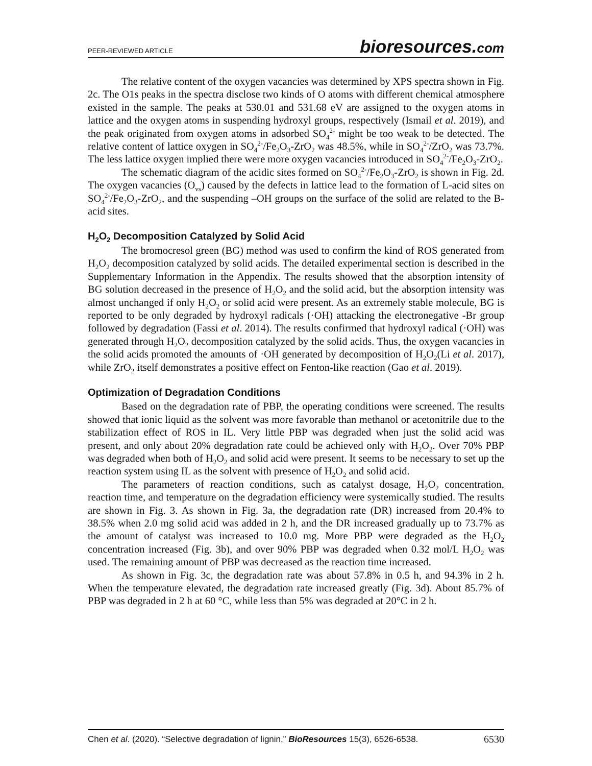PEER-REVIEWED ARTICLE
bioresources.com
The relative content of the oxygen vacancies was determined by XPS spectra shown in Fig. 2c. The O1s peaks in the spectra disclose two kinds of O atoms with different chemical atmosphere existed in the sample. The peaks at 530.01 and 531.68 eV are assigned to the oxygen atoms in lattice and the oxygen atoms in suspending hydroxyl groups, respectively (Ismail et al. 2019), and the peak originated from oxygen atoms in adsorbed SO<sub>4</sub><sup>2-</sup> might be too weak to be detected. The relative content of lattice oxygen in SO<sub>4</sub><sup>2-</sup>/Fe<sub>2</sub>O<sub>3</sub>-ZrO<sub>2</sub> was 48.5%, while in SO<sub>4</sub><sup>2-</sup>/ZrO<sub>2</sub> was 73.7%. The less lattice oxygen implied there were more oxygen vacancies introduced in SO<sub>4</sub><sup>2-</sup>/Fe<sub>2</sub>O<sub>3</sub>-ZrO<sub>2</sub>.
The schematic diagram of the acidic sites formed on SO<sub>4</sub><sup>2-</sup>/Fe<sub>2</sub>O<sub>3</sub>-ZrO<sub>2</sub> is shown in Fig. 2d. The oxygen vacancies (O<sub>vs</sub>) caused by the defects in lattice lead to the formation of L-acid sites on SO<sub>4</sub><sup>2-</sup>/Fe<sub>2</sub>O<sub>3</sub>-ZrO<sub>2</sub>, and the suspending –OH groups on the surface of the solid are related to the B-acid sites.
H<sub>2</sub>O<sub>2</sub> Decomposition Catalyzed by Solid Acid
The bromocresol green (BG) method was used to confirm the kind of ROS generated from H<sub>2</sub>O<sub>2</sub> decomposition catalyzed by solid acids. The detailed experimental section is described in the Supplementary Information in the Appendix. The results showed that the absorption intensity of BG solution decreased in the presence of H<sub>2</sub>O<sub>2</sub> and the solid acid, but the absorption intensity was almost unchanged if only H<sub>2</sub>O<sub>2</sub> or solid acid were present. As an extremely stable molecule, BG is reported to be only degraded by hydroxyl radicals (·OH) attacking the electronegative -Br group followed by degradation (Fassi et al. 2014). The results confirmed that hydroxyl radical (·OH) was generated through H<sub>2</sub>O<sub>2</sub> decomposition catalyzed by the solid acids. Thus, the oxygen vacancies in the solid acids promoted the amounts of ·OH generated by decomposition of H<sub>2</sub>O<sub>2</sub>(Li et al. 2017), while ZrO<sub>2</sub> itself demonstrates a positive effect on Fenton-like reaction (Gao et al. 2019).
Optimization of Degradation Conditions
Based on the degradation rate of PBP, the operating conditions were screened. The results showed that ionic liquid as the solvent was more favorable than methanol or acetonitrile due to the stabilization effect of ROS in IL. Very little PBP was degraded when just the solid acid was present, and only about 20% degradation rate could be achieved only with H<sub>2</sub>O<sub>2</sub>. Over 70% PBP was degraded when both of H<sub>2</sub>O<sub>2</sub> and solid acid were present. It seems to be necessary to set up the reaction system using IL as the solvent with presence of H<sub>2</sub>O<sub>2</sub> and solid acid.
The parameters of reaction conditions, such as catalyst dosage, H<sub>2</sub>O<sub>2</sub> concentration, reaction time, and temperature on the degradation efficiency were systemically studied. The results are shown in Fig. 3. As shown in Fig. 3a, the degradation rate (DR) increased from 20.4% to 38.5% when 2.0 mg solid acid was added in 2 h, and the DR increased gradually up to 73.7% as the amount of catalyst was increased to 10.0 mg. More PBP were degraded as the H<sub>2</sub>O<sub>2</sub> concentration increased (Fig. 3b), and over 90% PBP was degraded when 0.32 mol/L H<sub>2</sub>O<sub>2</sub> was used. The remaining amount of PBP was decreased as the reaction time increased.
As shown in Fig. 3c, the degradation rate was about 57.8% in 0.5 h, and 94.3% in 2 h. When the temperature elevated, the degradation rate increased greatly (Fig. 3d). About 85.7% of PBP was degraded in 2 h at 60 °C, while less than 5% was degraded at 20°C in 2 h.
Chen et al. (2020). “Selective degradation of lignin,” BioResources 15(3), 6526-6538.
6530